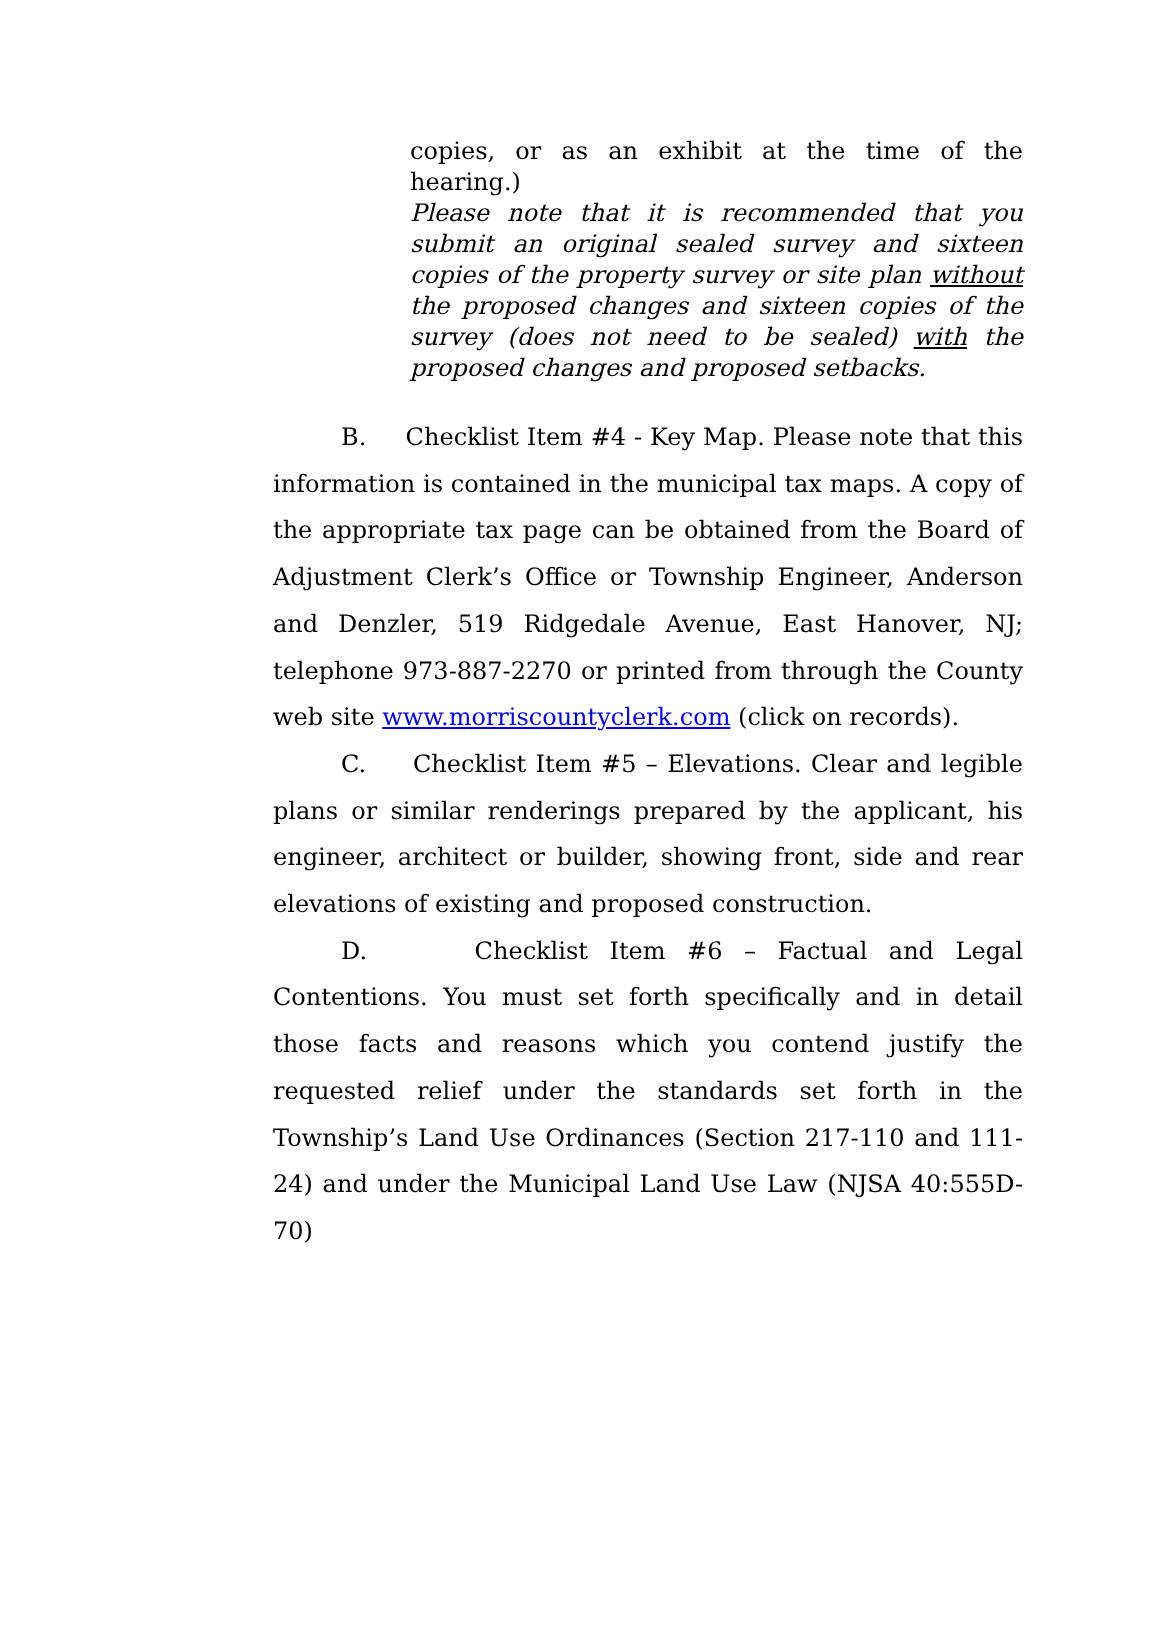copies, or as an exhibit at the time of the hearing.)
Please note that it is recommended that you submit an original sealed survey and sixteen copies of the property survey or site plan without the proposed changes and sixteen copies of the survey (does not need to be sealed) with the proposed changes and proposed setbacks.
B. Checklist Item #4 - Key Map. Please note that this information is contained in the municipal tax maps. A copy of the appropriate tax page can be obtained from the Board of Adjustment Clerk’s Office or Township Engineer, Anderson and Denzler, 519 Ridgedale Avenue, East Hanover, NJ; telephone 973-887-2270 or printed from through the County web site www.morriscountyclerk.com (click on records).
C. Checklist Item #5 – Elevations. Clear and legible plans or similar renderings prepared by the applicant, his engineer, architect or builder, showing front, side and rear elevations of existing and proposed construction.
D. Checklist Item #6 – Factual and Legal Contentions. You must set forth specifically and in detail those facts and reasons which you contend justify the requested relief under the standards set forth in the Township’s Land Use Ordinances (Section 217-110 and 111-24) and under the Municipal Land Use Law (NJSA 40:555D-70)